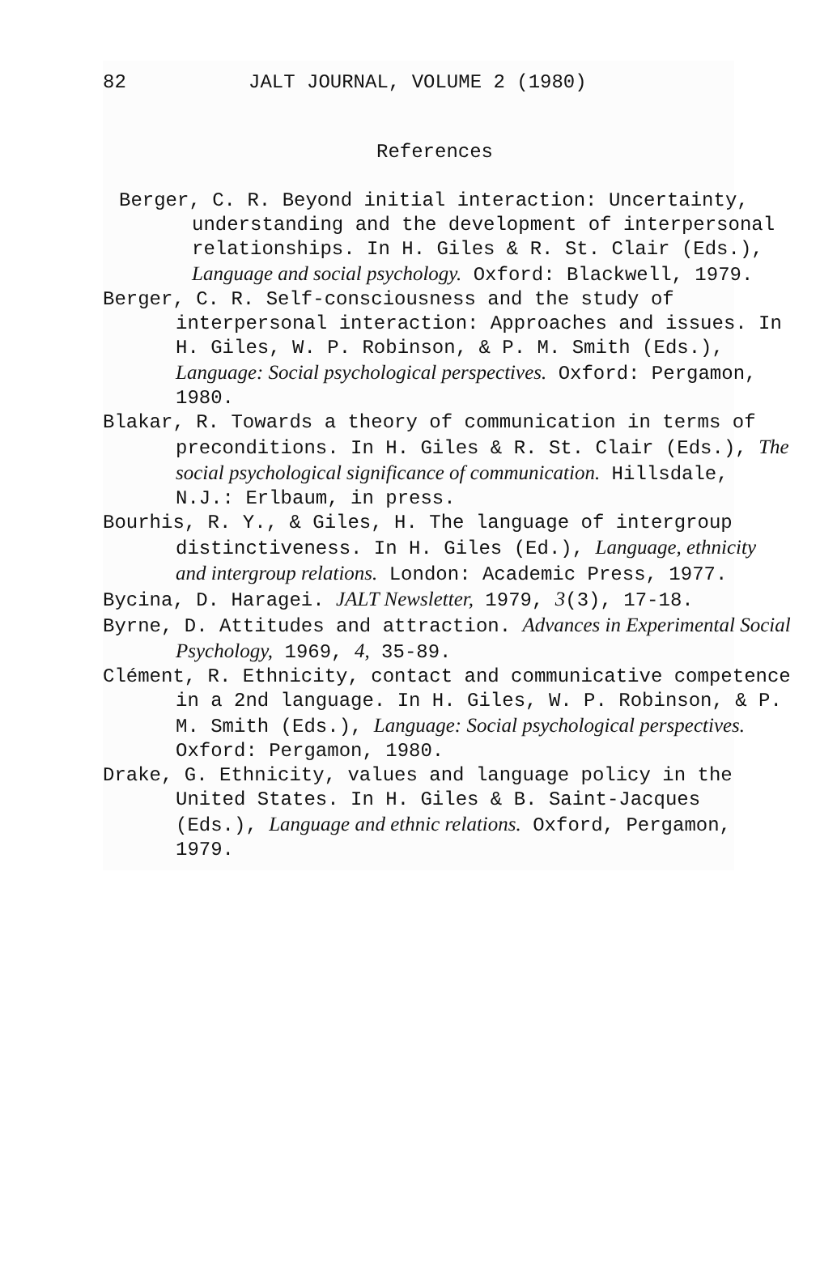82 JALT JOURNAL, VOLUME 2 (1980)
References
Berger, C. R. Beyond initial interaction: Uncertainty, understanding and the development of interpersonal relationships. In H. Giles & R. St. Clair (Eds.), Language and social psychology. Oxford: Blackwell, 1979.
Berger, C. R. Self-consciousness and the study of interpersonal interaction: Approaches and issues. In H. Giles, W. P. Robinson, & P. M. Smith (Eds.), Language: Social psychological perspectives. Oxford: Pergamon, 1980.
Blakar, R. Towards a theory of communication in terms of preconditions. In H. Giles & R. St. Clair (Eds.), The social psychological significance of communication. Hillsdale, N.J.: Erlbaum, in press.
Bourhis, R. Y., & Giles, H. The language of intergroup distinctiveness. In H. Giles (Ed.), Language, ethnicity and intergroup relations. London: Academic Press, 1977.
Bycina, D. Haragei. JALT Newsletter, 1979, 3(3), 17-18.
Byrne, D. Attitudes and attraction. Advances in Experimental Social Psychology, 1969, 4, 35-89.
Clément, R. Ethnicity, contact and communicative competence in a 2nd language. In H. Giles, W. P. Robinson, & P. M. Smith (Eds.), Language: Social psychological perspectives. Oxford: Pergamon, 1980.
Drake, G. Ethnicity, values and language policy in the United States. In H. Giles & B. Saint-Jacques (Eds.), Language and ethnic relations. Oxford, Pergamon, 1979.